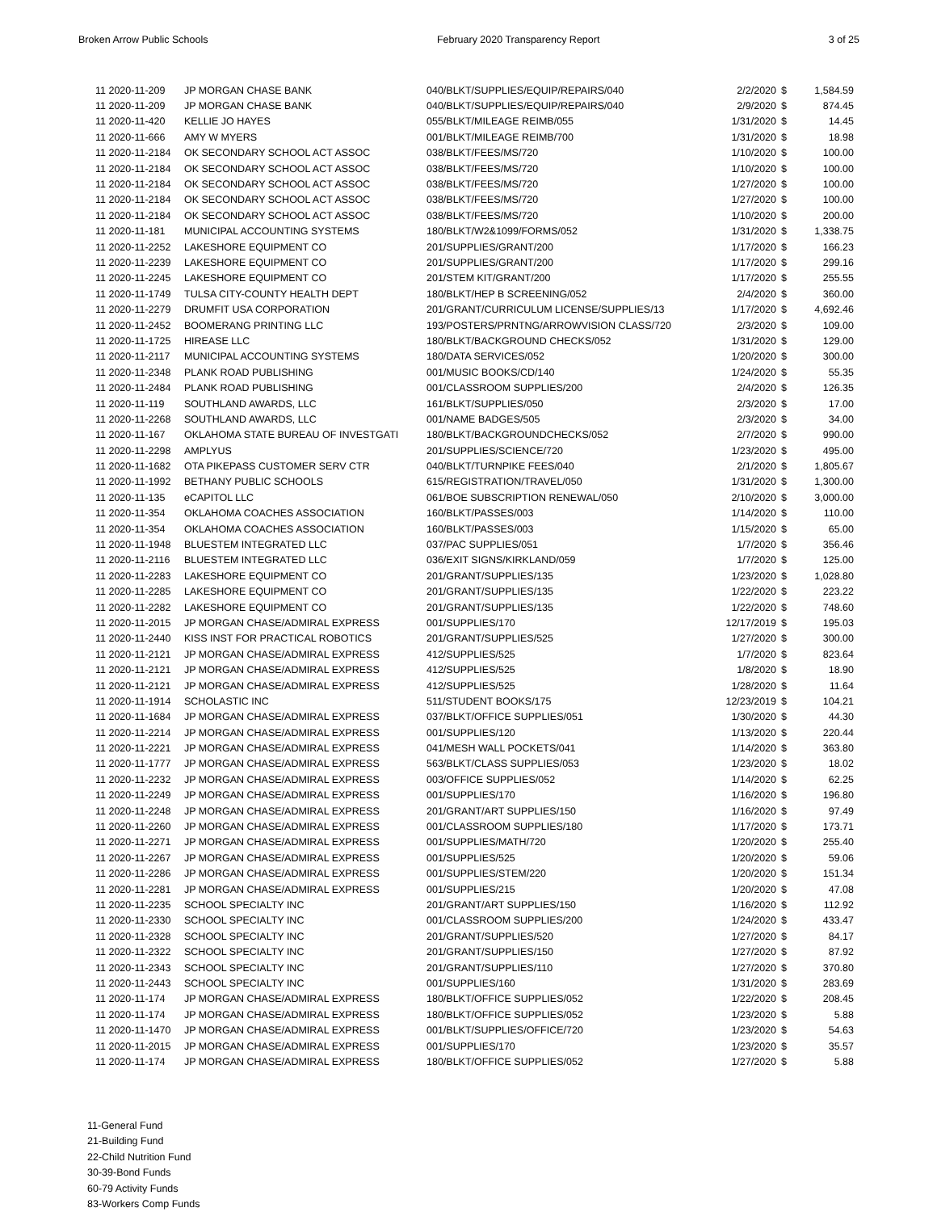Broken Arrow Public Schools February 2020 Transparency Report 3 of 25
| 11 2020-11-209 | JP MORGAN CHASE BANK | 040/BLKT/SUPPLIES/EQUIP/REPAIRS/040 | 2/2/2020 | $ | 1,584.59 |
| 11 2020-11-209 | JP MORGAN CHASE BANK | 040/BLKT/SUPPLIES/EQUIP/REPAIRS/040 | 2/9/2020 | $ | 874.45 |
| 11 2020-11-420 | KELLIE JO HAYES | 055/BLKT/MILEAGE REIMB/055 | 1/31/2020 | $ | 14.45 |
| 11 2020-11-666 | AMY W MYERS | 001/BLKT/MILEAGE REIMB/700 | 1/31/2020 | $ | 18.98 |
| 11 2020-11-2184 | OK SECONDARY SCHOOL ACT ASSOC | 038/BLKT/FEES/MS/720 | 1/10/2020 | $ | 100.00 |
| 11 2020-11-2184 | OK SECONDARY SCHOOL ACT ASSOC | 038/BLKT/FEES/MS/720 | 1/10/2020 | $ | 100.00 |
| 11 2020-11-2184 | OK SECONDARY SCHOOL ACT ASSOC | 038/BLKT/FEES/MS/720 | 1/27/2020 | $ | 100.00 |
| 11 2020-11-2184 | OK SECONDARY SCHOOL ACT ASSOC | 038/BLKT/FEES/MS/720 | 1/27/2020 | $ | 100.00 |
| 11 2020-11-2184 | OK SECONDARY SCHOOL ACT ASSOC | 038/BLKT/FEES/MS/720 | 1/10/2020 | $ | 200.00 |
| 11 2020-11-181 | MUNICIPAL ACCOUNTING SYSTEMS | 180/BLKT/W2&1099/FORMS/052 | 1/31/2020 | $ | 1,338.75 |
| 11 2020-11-2252 | LAKESHORE EQUIPMENT CO | 201/SUPPLIES/GRANT/200 | 1/17/2020 | $ | 166.23 |
| 11 2020-11-2239 | LAKESHORE EQUIPMENT CO | 201/SUPPLIES/GRANT/200 | 1/17/2020 | $ | 299.16 |
| 11 2020-11-2245 | LAKESHORE EQUIPMENT CO | 201/STEM KIT/GRANT/200 | 1/17/2020 | $ | 255.55 |
| 11 2020-11-1749 | TULSA CITY-COUNTY HEALTH DEPT | 180/BLKT/HEP B SCREENING/052 | 2/4/2020 | $ | 360.00 |
| 11 2020-11-2279 | DRUMFIT USA CORPORATION | 201/GRANT/CURRICULUM LICENSE/SUPPLIES/13 | 1/17/2020 | $ | 4,692.46 |
| 11 2020-11-2452 | BOOMERANG PRINTING LLC | 193/POSTERS/PRNTNG/ARROWVISION CLASS/720 | 2/3/2020 | $ | 109.00 |
| 11 2020-11-1725 | HIREASE LLC | 180/BLKT/BACKGROUND CHECKS/052 | 1/31/2020 | $ | 129.00 |
| 11 2020-11-2117 | MUNICIPAL ACCOUNTING SYSTEMS | 180/DATA SERVICES/052 | 1/20/2020 | $ | 300.00 |
| 11 2020-11-2348 | PLANK ROAD PUBLISHING | 001/MUSIC BOOKS/CD/140 | 1/24/2020 | $ | 55.35 |
| 11 2020-11-2484 | PLANK ROAD PUBLISHING | 001/CLASSROOM SUPPLIES/200 | 2/4/2020 | $ | 126.35 |
| 11 2020-11-119 | SOUTHLAND AWARDS, LLC | 161/BLKT/SUPPLIES/050 | 2/3/2020 | $ | 17.00 |
| 11 2020-11-2268 | SOUTHLAND AWARDS, LLC | 001/NAME BADGES/505 | 2/3/2020 | $ | 34.00 |
| 11 2020-11-167 | OKLAHOMA STATE BUREAU OF INVESTGATI | 180/BLKT/BACKGROUNDCHECKS/052 | 2/7/2020 | $ | 990.00 |
| 11 2020-11-2298 | AMPLYUS | 201/SUPPLIES/SCIENCE/720 | 1/23/2020 | $ | 495.00 |
| 11 2020-11-1682 | OTA PIKEPASS CUSTOMER SERV CTR | 040/BLKT/TURNPIKE FEES/040 | 2/1/2020 | $ | 1,805.67 |
| 11 2020-11-1992 | BETHANY PUBLIC SCHOOLS | 615/REGISTRATION/TRAVEL/050 | 1/31/2020 | $ | 1,300.00 |
| 11 2020-11-135 | eCAPITOL LLC | 061/BOE SUBSCRIPTION RENEWAL/050 | 2/10/2020 | $ | 3,000.00 |
| 11 2020-11-354 | OKLAHOMA COACHES ASSOCIATION | 160/BLKT/PASSES/003 | 1/14/2020 | $ | 110.00 |
| 11 2020-11-354 | OKLAHOMA COACHES ASSOCIATION | 160/BLKT/PASSES/003 | 1/15/2020 | $ | 65.00 |
| 11 2020-11-1948 | BLUESTEM INTEGRATED LLC | 037/PAC SUPPLIES/051 | 1/7/2020 | $ | 356.46 |
| 11 2020-11-2116 | BLUESTEM INTEGRATED LLC | 036/EXIT SIGNS/KIRKLAND/059 | 1/7/2020 | $ | 125.00 |
| 11 2020-11-2283 | LAKESHORE EQUIPMENT CO | 201/GRANT/SUPPLIES/135 | 1/23/2020 | $ | 1,028.80 |
| 11 2020-11-2285 | LAKESHORE EQUIPMENT CO | 201/GRANT/SUPPLIES/135 | 1/22/2020 | $ | 223.22 |
| 11 2020-11-2282 | LAKESHORE EQUIPMENT CO | 201/GRANT/SUPPLIES/135 | 1/22/2020 | $ | 748.60 |
| 11 2020-11-2015 | JP MORGAN CHASE/ADMIRAL EXPRESS | 001/SUPPLIES/170 | 12/17/2019 | $ | 195.03 |
| 11 2020-11-2440 | KISS INST FOR PRACTICAL ROBOTICS | 201/GRANT/SUPPLIES/525 | 1/27/2020 | $ | 300.00 |
| 11 2020-11-2121 | JP MORGAN CHASE/ADMIRAL EXPRESS | 412/SUPPLIES/525 | 1/7/2020 | $ | 823.64 |
| 11 2020-11-2121 | JP MORGAN CHASE/ADMIRAL EXPRESS | 412/SUPPLIES/525 | 1/8/2020 | $ | 18.90 |
| 11 2020-11-2121 | JP MORGAN CHASE/ADMIRAL EXPRESS | 412/SUPPLIES/525 | 1/28/2020 | $ | 11.64 |
| 11 2020-11-1914 | SCHOLASTIC INC | 511/STUDENT BOOKS/175 | 12/23/2019 | $ | 104.21 |
| 11 2020-11-1684 | JP MORGAN CHASE/ADMIRAL EXPRESS | 037/BLKT/OFFICE SUPPLIES/051 | 1/30/2020 | $ | 44.30 |
| 11 2020-11-2214 | JP MORGAN CHASE/ADMIRAL EXPRESS | 001/SUPPLIES/120 | 1/13/2020 | $ | 220.44 |
| 11 2020-11-2221 | JP MORGAN CHASE/ADMIRAL EXPRESS | 041/MESH WALL POCKETS/041 | 1/14/2020 | $ | 363.80 |
| 11 2020-11-1777 | JP MORGAN CHASE/ADMIRAL EXPRESS | 563/BLKT/CLASS SUPPLIES/053 | 1/23/2020 | $ | 18.02 |
| 11 2020-11-2232 | JP MORGAN CHASE/ADMIRAL EXPRESS | 003/OFFICE SUPPLIES/052 | 1/14/2020 | $ | 62.25 |
| 11 2020-11-2249 | JP MORGAN CHASE/ADMIRAL EXPRESS | 001/SUPPLIES/170 | 1/16/2020 | $ | 196.80 |
| 11 2020-11-2248 | JP MORGAN CHASE/ADMIRAL EXPRESS | 201/GRANT/ART SUPPLIES/150 | 1/16/2020 | $ | 97.49 |
| 11 2020-11-2260 | JP MORGAN CHASE/ADMIRAL EXPRESS | 001/CLASSROOM SUPPLIES/180 | 1/17/2020 | $ | 173.71 |
| 11 2020-11-2271 | JP MORGAN CHASE/ADMIRAL EXPRESS | 001/SUPPLIES/MATH/720 | 1/20/2020 | $ | 255.40 |
| 11 2020-11-2267 | JP MORGAN CHASE/ADMIRAL EXPRESS | 001/SUPPLIES/525 | 1/20/2020 | $ | 59.06 |
| 11 2020-11-2286 | JP MORGAN CHASE/ADMIRAL EXPRESS | 001/SUPPLIES/STEM/220 | 1/20/2020 | $ | 151.34 |
| 11 2020-11-2281 | JP MORGAN CHASE/ADMIRAL EXPRESS | 001/SUPPLIES/215 | 1/20/2020 | $ | 47.08 |
| 11 2020-11-2235 | SCHOOL SPECIALTY INC | 201/GRANT/ART SUPPLIES/150 | 1/16/2020 | $ | 112.92 |
| 11 2020-11-2330 | SCHOOL SPECIALTY INC | 001/CLASSROOM SUPPLIES/200 | 1/24/2020 | $ | 433.47 |
| 11 2020-11-2328 | SCHOOL SPECIALTY INC | 201/GRANT/SUPPLIES/520 | 1/27/2020 | $ | 84.17 |
| 11 2020-11-2322 | SCHOOL SPECIALTY INC | 201/GRANT/SUPPLIES/150 | 1/27/2020 | $ | 87.92 |
| 11 2020-11-2343 | SCHOOL SPECIALTY INC | 201/GRANT/SUPPLIES/110 | 1/27/2020 | $ | 370.80 |
| 11 2020-11-2443 | SCHOOL SPECIALTY INC | 001/SUPPLIES/160 | 1/31/2020 | $ | 283.69 |
| 11 2020-11-174 | JP MORGAN CHASE/ADMIRAL EXPRESS | 180/BLKT/OFFICE SUPPLIES/052 | 1/22/2020 | $ | 208.45 |
| 11 2020-11-174 | JP MORGAN CHASE/ADMIRAL EXPRESS | 180/BLKT/OFFICE SUPPLIES/052 | 1/23/2020 | $ | 5.88 |
| 11 2020-11-1470 | JP MORGAN CHASE/ADMIRAL EXPRESS | 001/BLKT/SUPPLIES/OFFICE/720 | 1/23/2020 | $ | 54.63 |
| 11 2020-11-2015 | JP MORGAN CHASE/ADMIRAL EXPRESS | 001/SUPPLIES/170 | 1/23/2020 | $ | 35.57 |
| 11 2020-11-174 | JP MORGAN CHASE/ADMIRAL EXPRESS | 180/BLKT/OFFICE SUPPLIES/052 | 1/27/2020 | $ | 5.88 |
11-General Fund
21-Building Fund
22-Child Nutrition Fund
30-39-Bond Funds
60-79 Activity Funds
83-Workers Comp Funds